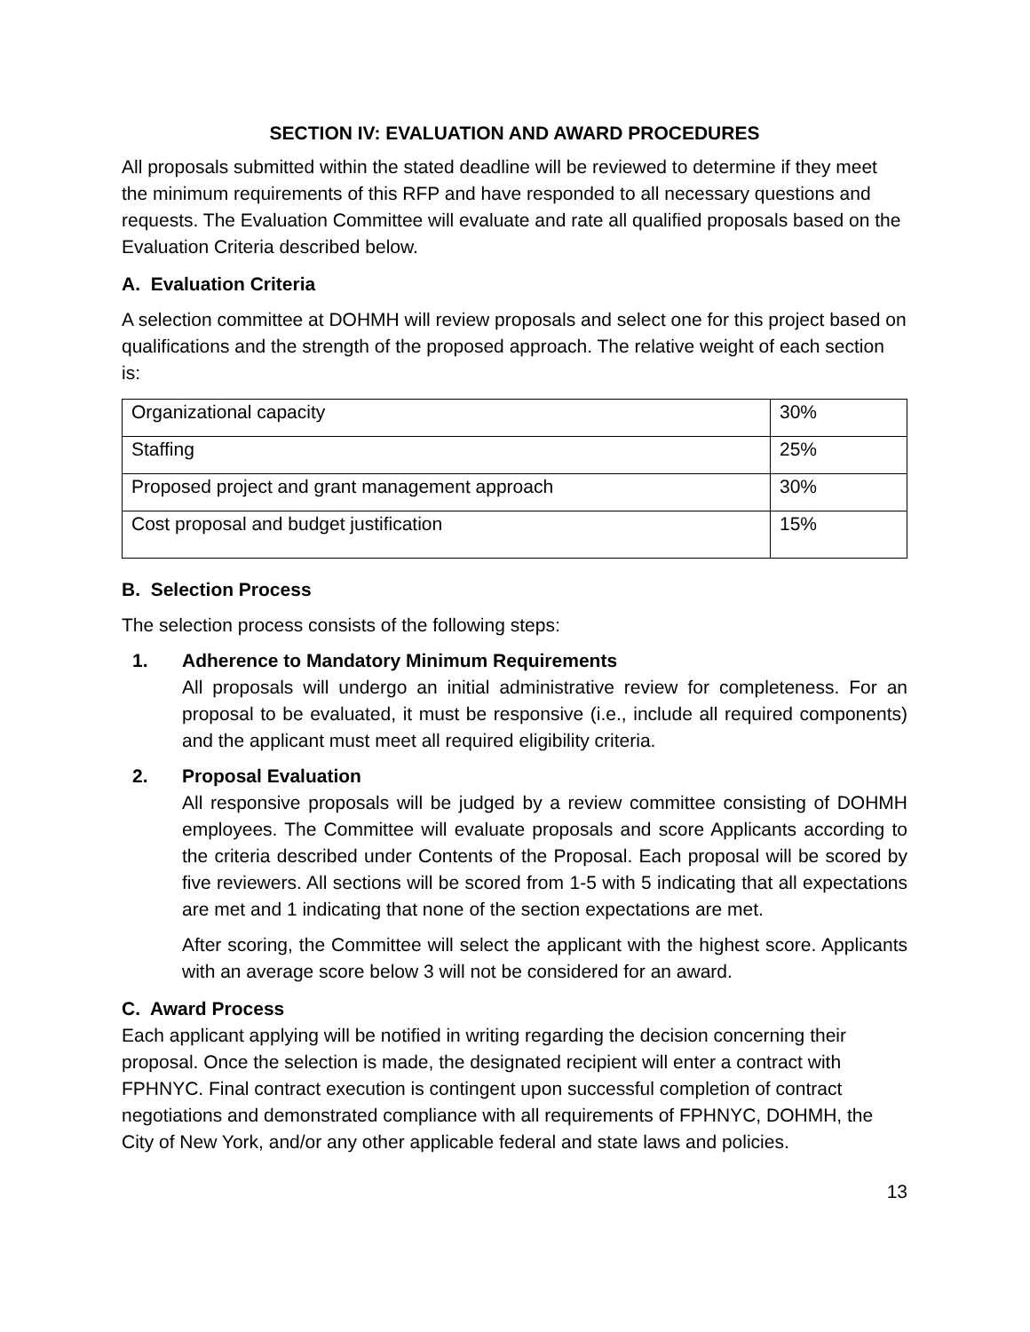SECTION IV: EVALUATION AND AWARD PROCEDURES
All proposals submitted within the stated deadline will be reviewed to determine if they meet the minimum requirements of this RFP and have responded to all necessary questions and requests. The Evaluation Committee will evaluate and rate all qualified proposals based on the Evaluation Criteria described below.
A. Evaluation Criteria
A selection committee at DOHMH will review proposals and select one for this project based on qualifications and the strength of the proposed approach. The relative weight of each section is:
| Organizational capacity | 30% |
| Staffing | 25% |
| Proposed project and grant management approach | 30% |
| Cost proposal and budget justification | 15% |
B. Selection Process
The selection process consists of the following steps:
1. Adherence to Mandatory Minimum Requirements
All proposals will undergo an initial administrative review for completeness. For an proposal to be evaluated, it must be responsive (i.e., include all required components) and the applicant must meet all required eligibility criteria.
2. Proposal Evaluation
All responsive proposals will be judged by a review committee consisting of DOHMH employees. The Committee will evaluate proposals and score Applicants according to the criteria described under Contents of the Proposal. Each proposal will be scored by five reviewers. All sections will be scored from 1-5 with 5 indicating that all expectations are met and 1 indicating that none of the section expectations are met.
After scoring, the Committee will select the applicant with the highest score. Applicants with an average score below 3 will not be considered for an award.
C. Award Process
Each applicant applying will be notified in writing regarding the decision concerning their proposal. Once the selection is made, the designated recipient will enter a contract with FPHNYC. Final contract execution is contingent upon successful completion of contract negotiations and demonstrated compliance with all requirements of FPHNYC, DOHMH, the City of New York, and/or any other applicable federal and state laws and policies.
13